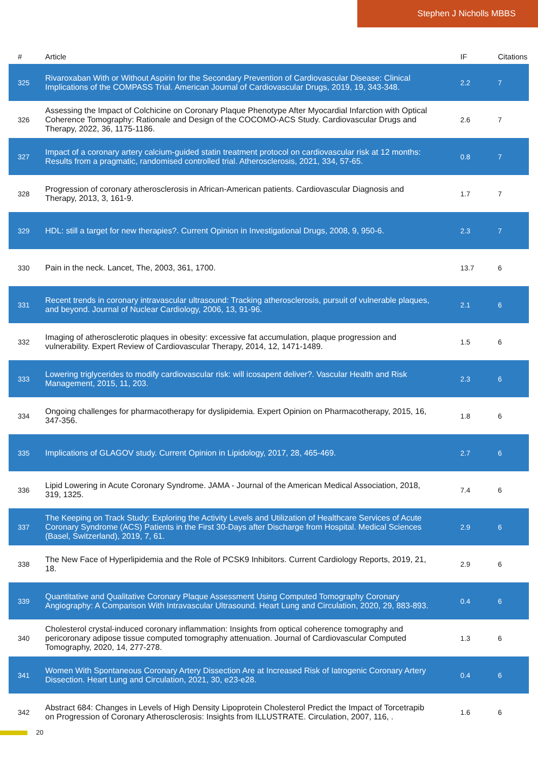Stephen J Nicholls MBBS
| # | Article | IF | Citations |
| --- | --- | --- | --- |
| 325 | Rivaroxaban With or Without Aspirin for the Secondary Prevention of Cardiovascular Disease: Clinical Implications of the COMPASS Trial. American Journal of Cardiovascular Drugs, 2019, 19, 343-348. | 2.2 | 7 |
| 326 | Assessing the Impact of Colchicine on Coronary Plaque Phenotype After Myocardial Infarction with Optical Coherence Tomography: Rationale and Design of the COCOMO-ACS Study. Cardiovascular Drugs and Therapy, 2022, 36, 1175-1186. | 2.6 | 7 |
| 327 | Impact of a coronary artery calcium-guided statin treatment protocol on cardiovascular risk at 12 months: Results from a pragmatic, randomised controlled trial. Atherosclerosis, 2021, 334, 57-65. | 0.8 | 7 |
| 328 | Progression of coronary atherosclerosis in African-American patients. Cardiovascular Diagnosis and Therapy, 2013, 3, 161-9. | 1.7 | 7 |
| 329 | HDL: still a target for new therapies?. Current Opinion in Investigational Drugs, 2008, 9, 950-6. | 2.3 | 7 |
| 330 | Pain in the neck. Lancet, The, 2003, 361, 1700. | 13.7 | 6 |
| 331 | Recent trends in coronary intravascular ultrasound: Tracking atherosclerosis, pursuit of vulnerable plaques, and beyond. Journal of Nuclear Cardiology, 2006, 13, 91-96. | 2.1 | 6 |
| 332 | Imaging of atherosclerotic plaques in obesity: excessive fat accumulation, plaque progression and vulnerability. Expert Review of Cardiovascular Therapy, 2014, 12, 1471-1489. | 1.5 | 6 |
| 333 | Lowering triglycerides to modify cardiovascular risk: will icosapent deliver?. Vascular Health and Risk Management, 2015, 11, 203. | 2.3 | 6 |
| 334 | Ongoing challenges for pharmacotherapy for dyslipidemia. Expert Opinion on Pharmacotherapy, 2015, 16, 347-356. | 1.8 | 6 |
| 335 | Implications of GLAGOV study. Current Opinion in Lipidology, 2017, 28, 465-469. | 2.7 | 6 |
| 336 | Lipid Lowering in Acute Coronary Syndrome. JAMA - Journal of the American Medical Association, 2018, 319, 1325. | 7.4 | 6 |
| 337 | The Keeping on Track Study: Exploring the Activity Levels and Utilization of Healthcare Services of Acute Coronary Syndrome (ACS) Patients in the First 30-Days after Discharge from Hospital. Medical Sciences (Basel, Switzerland), 2019, 7, 61. | 2.9 | 6 |
| 338 | The New Face of Hyperlipidemia and the Role of PCSK9 Inhibitors. Current Cardiology Reports, 2019, 21, 18. | 2.9 | 6 |
| 339 | Quantitative and Qualitative Coronary Plaque Assessment Using Computed Tomography Coronary Angiography: A Comparison With Intravascular Ultrasound. Heart Lung and Circulation, 2020, 29, 883-893. | 0.4 | 6 |
| 340 | Cholesterol crystal-induced coronary inflammation: Insights from optical coherence tomography and pericoronary adipose tissue computed tomography attenuation. Journal of Cardiovascular Computed Tomography, 2020, 14, 277-278. | 1.3 | 6 |
| 341 | Women With Spontaneous Coronary Artery Dissection Are at Increased Risk of Iatrogenic Coronary Artery Dissection. Heart Lung and Circulation, 2021, 30, e23-e28. | 0.4 | 6 |
| 342 | Abstract 684: Changes in Levels of High Density Lipoprotein Cholesterol Predict the Impact of Torcetrapib on Progression of Coronary Atherosclerosis: Insights from ILLUSTRATE. Circulation, 2007, 116, . | 1.6 | 6 |
20